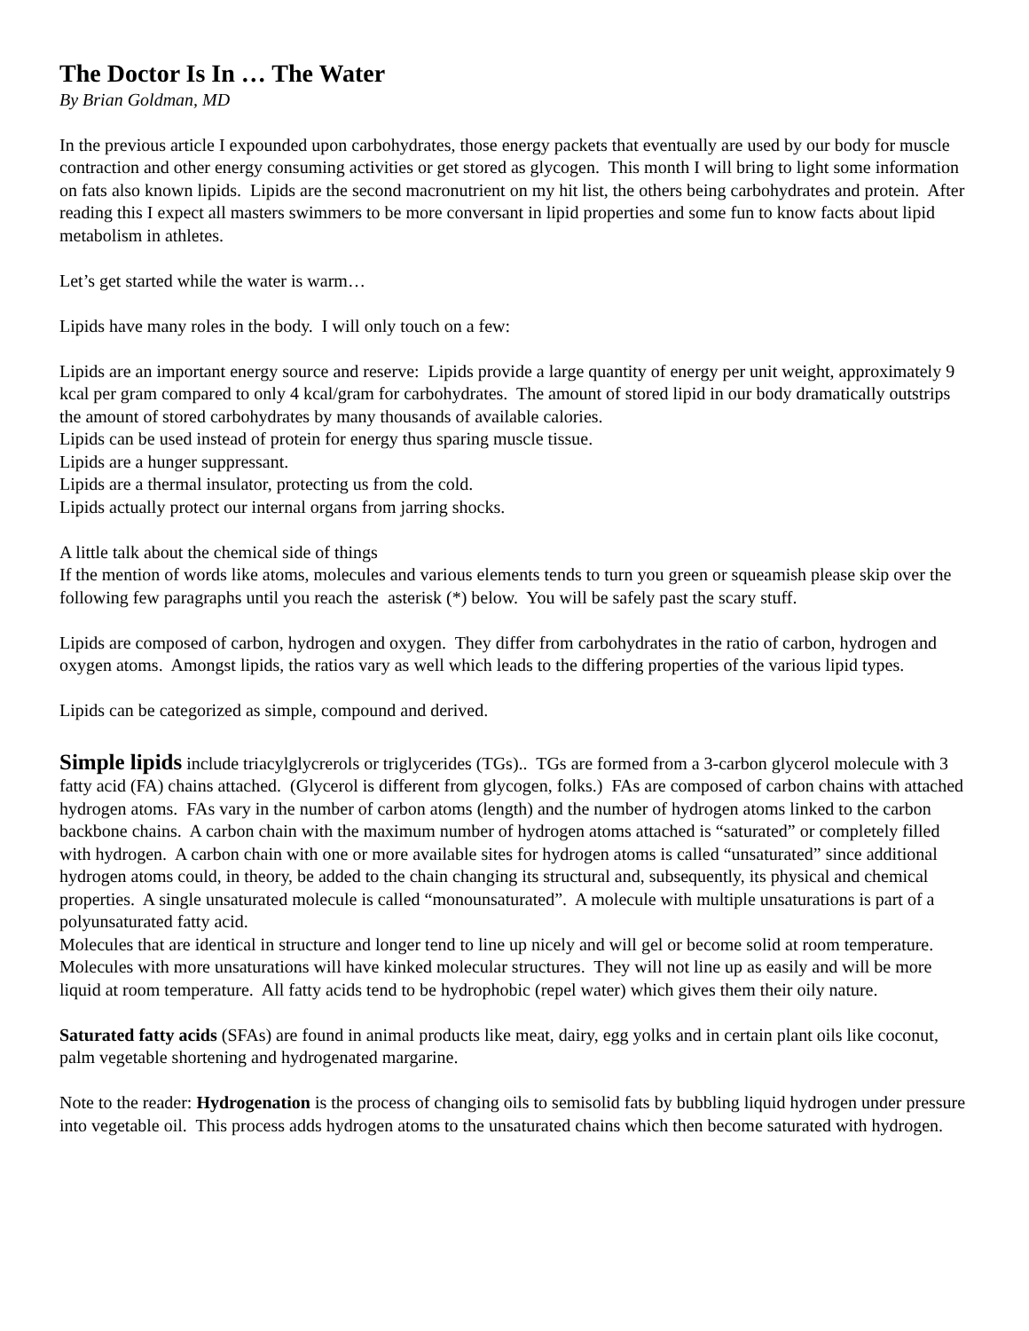The Doctor Is In … The Water
By Brian Goldman, MD
In the previous article I expounded upon carbohydrates, those energy packets that eventually are used by our body for muscle contraction and other energy consuming activities or get stored as glycogen. This month I will bring to light some information on fats also known lipids. Lipids are the second macronutrient on my hit list, the others being carbohydrates and protein. After reading this I expect all masters swimmers to be more conversant in lipid properties and some fun to know facts about lipid metabolism in athletes.
Let’s get started while the water is warm…
Lipids have many roles in the body. I will only touch on a few:
Lipids are an important energy source and reserve: Lipids provide a large quantity of energy per unit weight, approximately 9 kcal per gram compared to only 4 kcal/gram for carbohydrates. The amount of stored lipid in our body dramatically outstrips the amount of stored carbohydrates by many thousands of available calories.
Lipids can be used instead of protein for energy thus sparing muscle tissue.
Lipids are a hunger suppressant.
Lipids are a thermal insulator, protecting us from the cold.
Lipids actually protect our internal organs from jarring shocks.
A little talk about the chemical side of things
If the mention of words like atoms, molecules and various elements tends to turn you green or squeamish please skip over the following few paragraphs until you reach the asterisk (*) below. You will be safely past the scary stuff.
Lipids are composed of carbon, hydrogen and oxygen. They differ from carbohydrates in the ratio of carbon, hydrogen and oxygen atoms. Amongst lipids, the ratios vary as well which leads to the differing properties of the various lipid types.
Lipids can be categorized as simple, compound and derived.
Simple lipids include triacylglycrerols or triglycerides (TGs).. TGs are formed from a 3-carbon glycerol molecule with 3 fatty acid (FA) chains attached. (Glycerol is different from glycogen, folks.) FAs are composed of carbon chains with attached hydrogen atoms. FAs vary in the number of carbon atoms (length) and the number of hydrogen atoms linked to the carbon backbone chains. A carbon chain with the maximum number of hydrogen atoms attached is “saturated” or completely filled with hydrogen. A carbon chain with one or more available sites for hydrogen atoms is called “unsaturated” since additional hydrogen atoms could, in theory, be added to the chain changing its structural and, subsequently, its physical and chemical properties. A single unsaturated molecule is called “monounsaturated”. A molecule with multiple unsaturations is part of a polyunsaturated fatty acid.
Molecules that are identical in structure and longer tend to line up nicely and will gel or become solid at room temperature. Molecules with more unsaturations will have kinked molecular structures. They will not line up as easily and will be more liquid at room temperature. All fatty acids tend to be hydrophobic (repel water) which gives them their oily nature.
Saturated fatty acids (SFAs) are found in animal products like meat, dairy, egg yolks and in certain plant oils like coconut, palm vegetable shortening and hydrogenated margarine.
Note to the reader: Hydrogenation is the process of changing oils to semisolid fats by bubbling liquid hydrogen under pressure into vegetable oil. This process adds hydrogen atoms to the unsaturated chains which then become saturated with hydrogen.